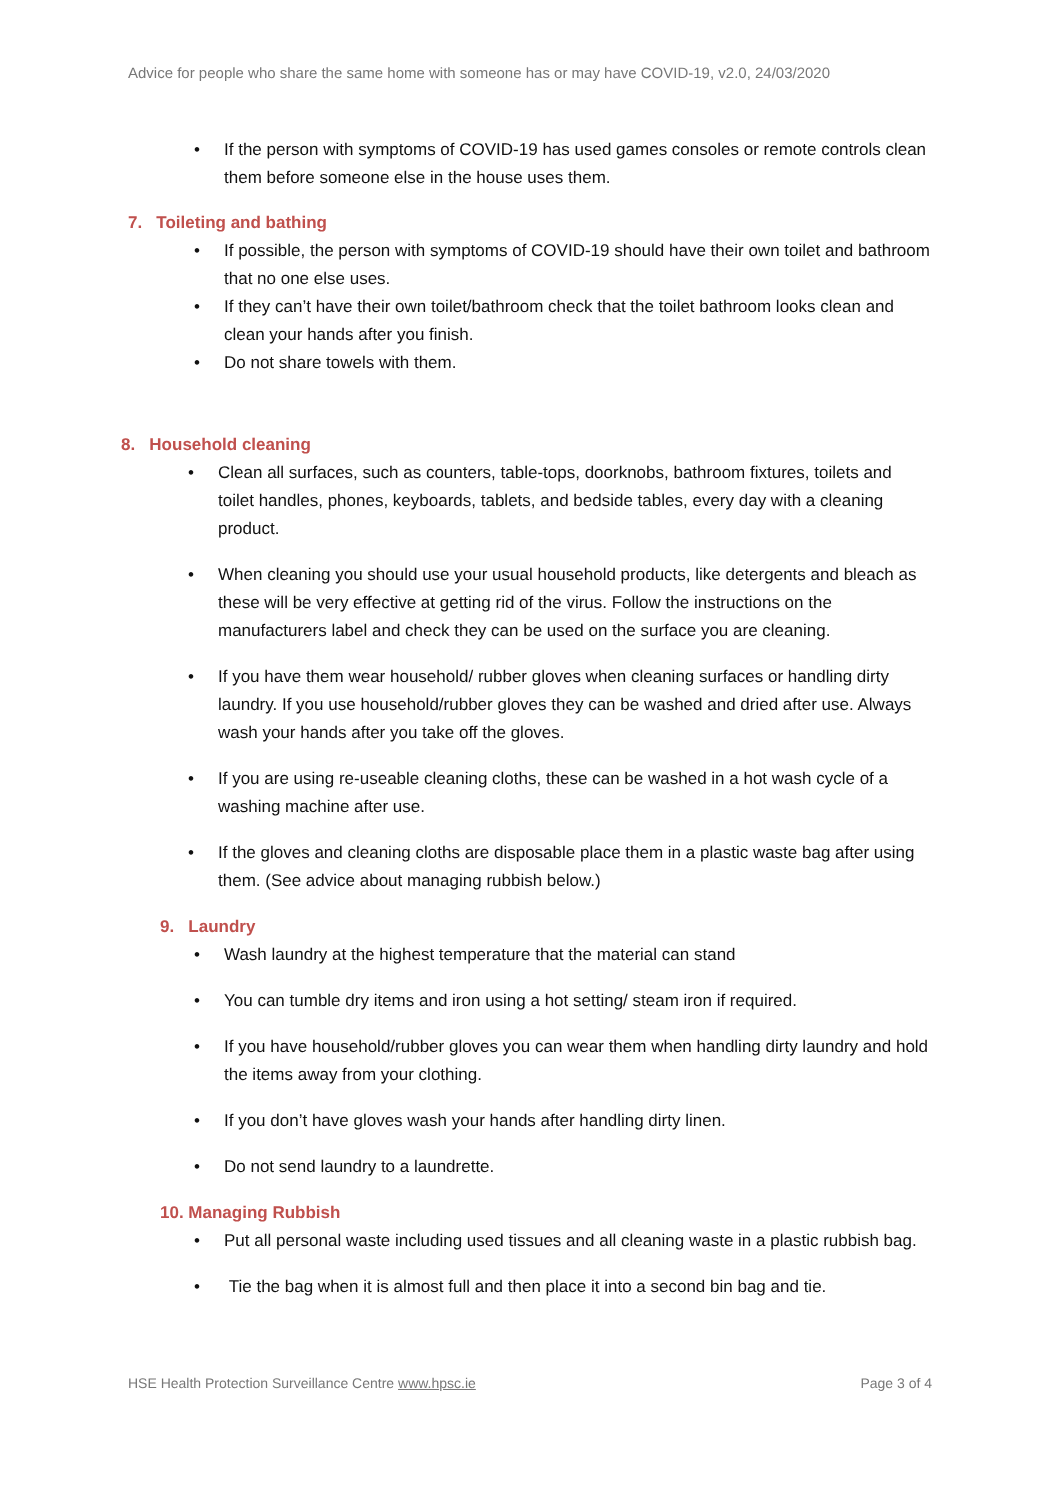Advice for people who share the same home with someone has or may have COVID-19, v2.0, 24/03/2020
• If the person with symptoms of COVID-19 has used games consoles or remote controls clean them before someone else in the house uses them.
7. Toileting and bathing
• If possible, the person with symptoms of COVID-19 should have their own toilet and bathroom that no one else uses.
• If they can’t have their own toilet/bathroom check that the toilet bathroom looks clean and clean your hands after you finish.
• Do not share towels with them.
8. Household cleaning
• Clean all surfaces, such as counters, table-tops, doorknobs, bathroom fixtures, toilets and toilet handles, phones, keyboards, tablets, and bedside tables, every day with a cleaning product.
• When cleaning you should use your usual household products, like detergents and bleach as these will be very effective at getting rid of the virus. Follow the instructions on the manufacturers label and check they can be used on the surface you are cleaning.
• If you have them wear household/ rubber gloves when cleaning surfaces or handling dirty laundry. If you use household/rubber gloves they can be washed and dried after use. Always wash your hands after you take off the gloves.
• If you are using re-useable cleaning cloths, these can be washed in a hot wash cycle of a washing machine after use.
• If the gloves and cleaning cloths are disposable place them in a plastic waste bag after using them. (See advice about managing rubbish below.)
9. Laundry
• Wash laundry at the highest temperature that the material can stand
• You can tumble dry items and iron using a hot setting/ steam iron if required.
• If you have household/rubber gloves you can wear them when handling dirty laundry and hold the items away from your clothing.
• If you don’t have gloves wash your hands after handling dirty linen.
• Do not send laundry to a laundrette.
10. Managing Rubbish
• Put all personal waste including used tissues and all cleaning waste in a plastic rubbish bag.
• Tie the bag when it is almost full and then place it into a second bin bag and tie.
HSE Health Protection Surveillance Centre www.hpsc.ie Page 3 of 4